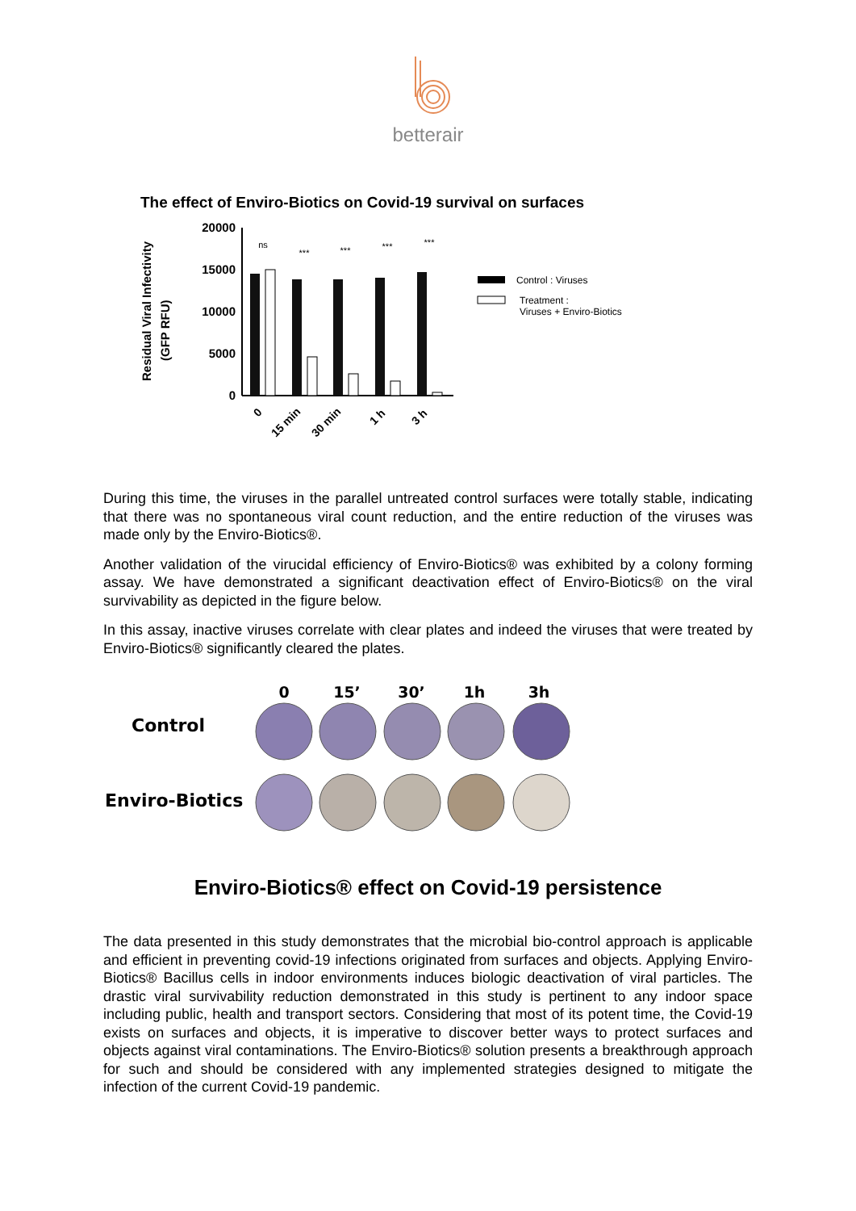betterair
The effect of Enviro-Biotics on Covid-19 survival on surfaces
Residual Viral Infectivity
(GFP RFU)
20000
15000
10000
5000
0
ns
***
***
***
***
0
15 min
30 min
1 h
3 h
Control : Viruses
Treatment :
Viruses + Enviro-Biotics
During this time, the viruses in the parallel untreated control surfaces were totally stable, indicating that there was no spontaneous viral count reduction, and the entire reduction of the viruses was made only by the Enviro-Biotics®.
Another validation of the virucidal efficiency of Enviro-Biotics® was exhibited by a colony forming assay. We have demonstrated a significant deactivation effect of Enviro-Biotics® on the viral survivability as depicted in the figure below.
In this assay, inactive viruses correlate with clear plates and indeed the viruses that were treated by Enviro-Biotics® significantly cleared the plates.
0
15’
30’
1h
3h
Control
Enviro-Biotics
Enviro-Biotics® effect on Covid-19 persistence
The data presented in this study demonstrates that the microbial bio-control approach is applicable and efficient in preventing covid-19 infections originated from surfaces and objects. Applying Enviro-Biotics® Bacillus cells in indoor environments induces biologic deactivation of viral particles. The drastic viral survivability reduction demonstrated in this study is pertinent to any indoor space including public, health and transport sectors. Considering that most of its potent time, the Covid-19 exists on surfaces and objects, it is imperative to discover better ways to protect surfaces and objects against viral contaminations. The Enviro-Biotics® solution presents a breakthrough approach for such and should be considered with any implemented strategies designed to mitigate the infection of the current Covid-19 pandemic.